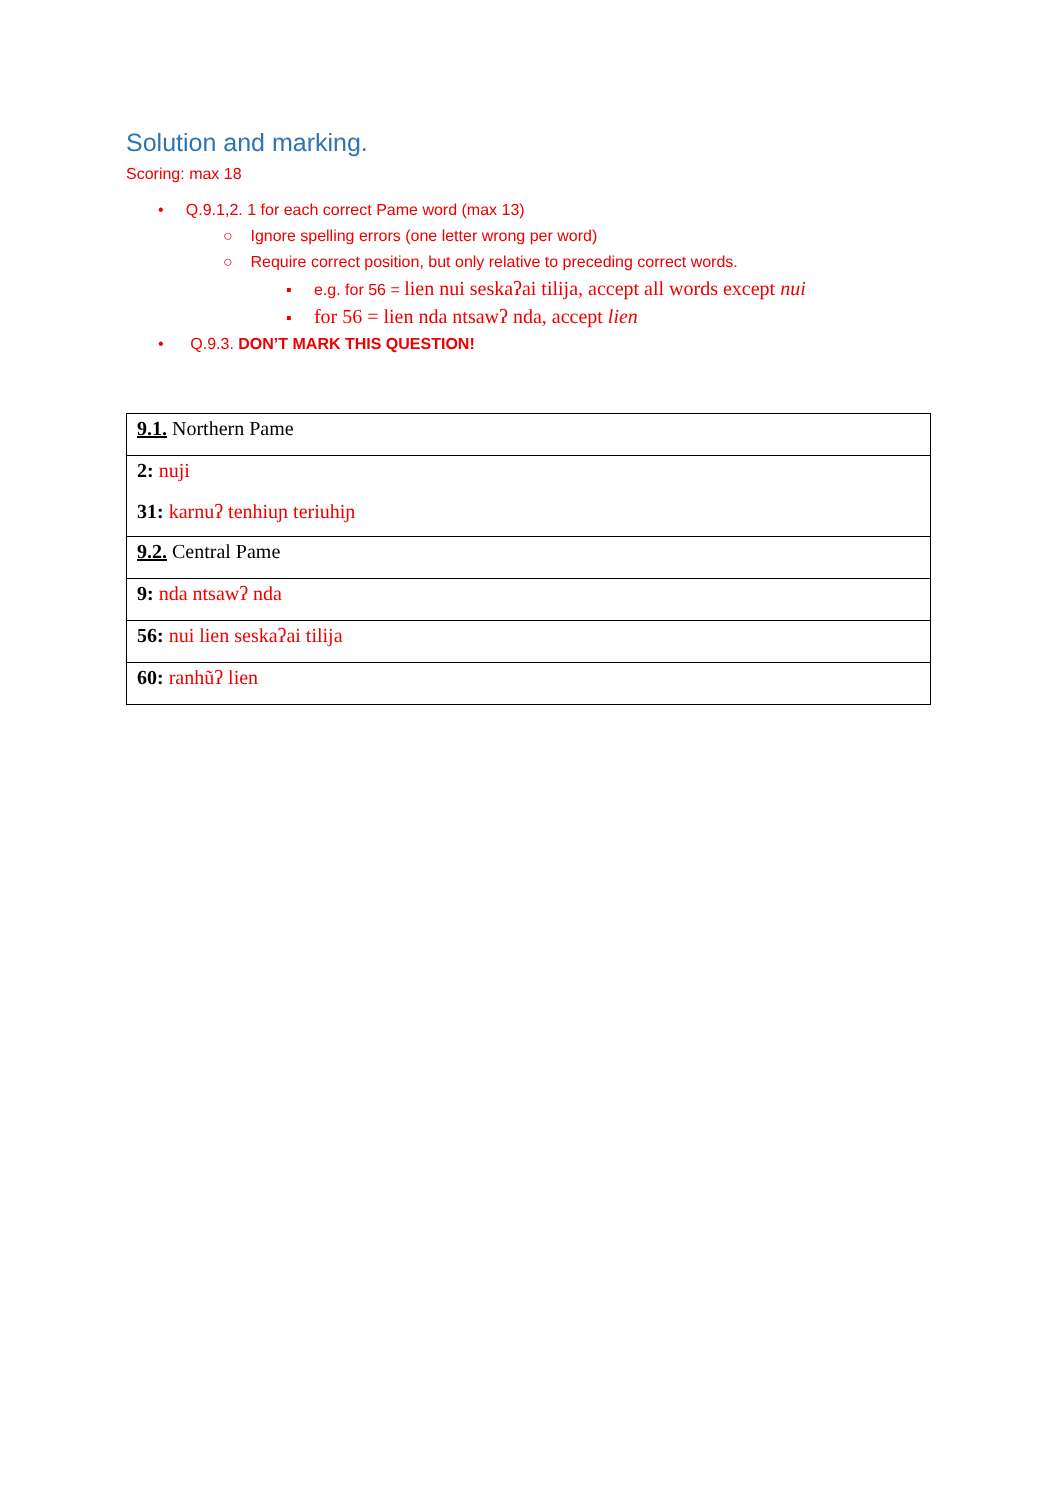Solution and marking.
Scoring: max 18
• Q.9.1,2. 1 for each correct Pame word (max 13)
○ Ignore spelling errors (one letter wrong per word)
○ Require correct position, but only relative to preceding correct words.
▪ e.g. for 56 = lien nui seskaʔai tilija, accept all words except nui
▪ for 56 = lien nda ntsawʔ nda, accept lien
• Q.9.3. DON’T MARK THIS QUESTION!
| 9.1. Northern Pame |
| 2: nuji 31: karnuʔ tenhiuɲ teriuhiɲ |
| 9.2. Central Pame |
| 9: nda ntsawʔ nda |
| 56: nui lien seskaʔai tilija |
| 60: ranhũʔ lien |